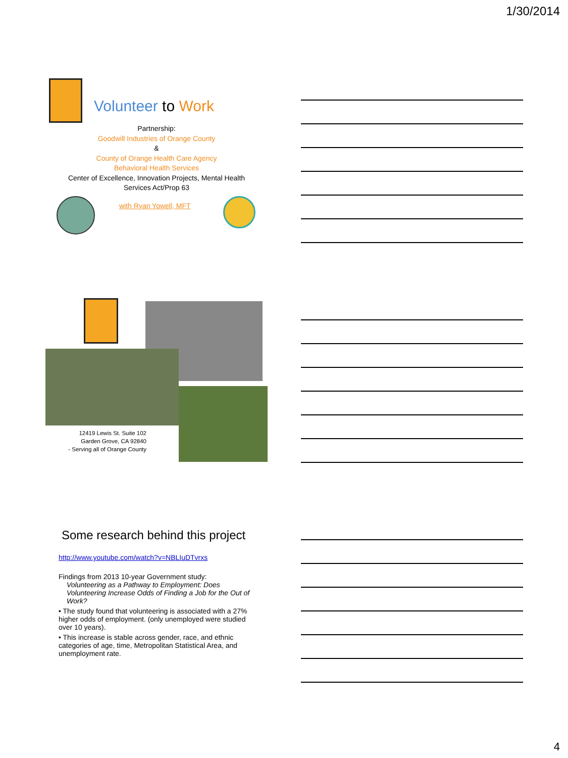1/30/2014
Volunteer to Work
Partnership:
Goodwill Industries of Orange County
&
County of Orange Health Care Agency
Behavioral Health Services
Center of Excellence, Innovation Projects, Mental Health
Services Act/Prop 63
with Ryan Yowell, MFT
12419 Lewis St. Suite 102
Garden Grove, CA 92840
- Serving all of Orange County
Some research behind this project
http://www.youtube.com/watch?v=NBLIuDTvrxs
Findings from 2013 10-year Government study:
Volunteering as a Pathway to Employment: Does Volunteering Increase Odds of Finding a Job for the Out of Work?
• The study found that volunteering is associated with a 27% higher odds of employment. (only unemployed were studied over 10 years).
• This increase is stable across gender, race, and ethnic categories of age, time, Metropolitan Statistical Area, and unemployment rate.
4